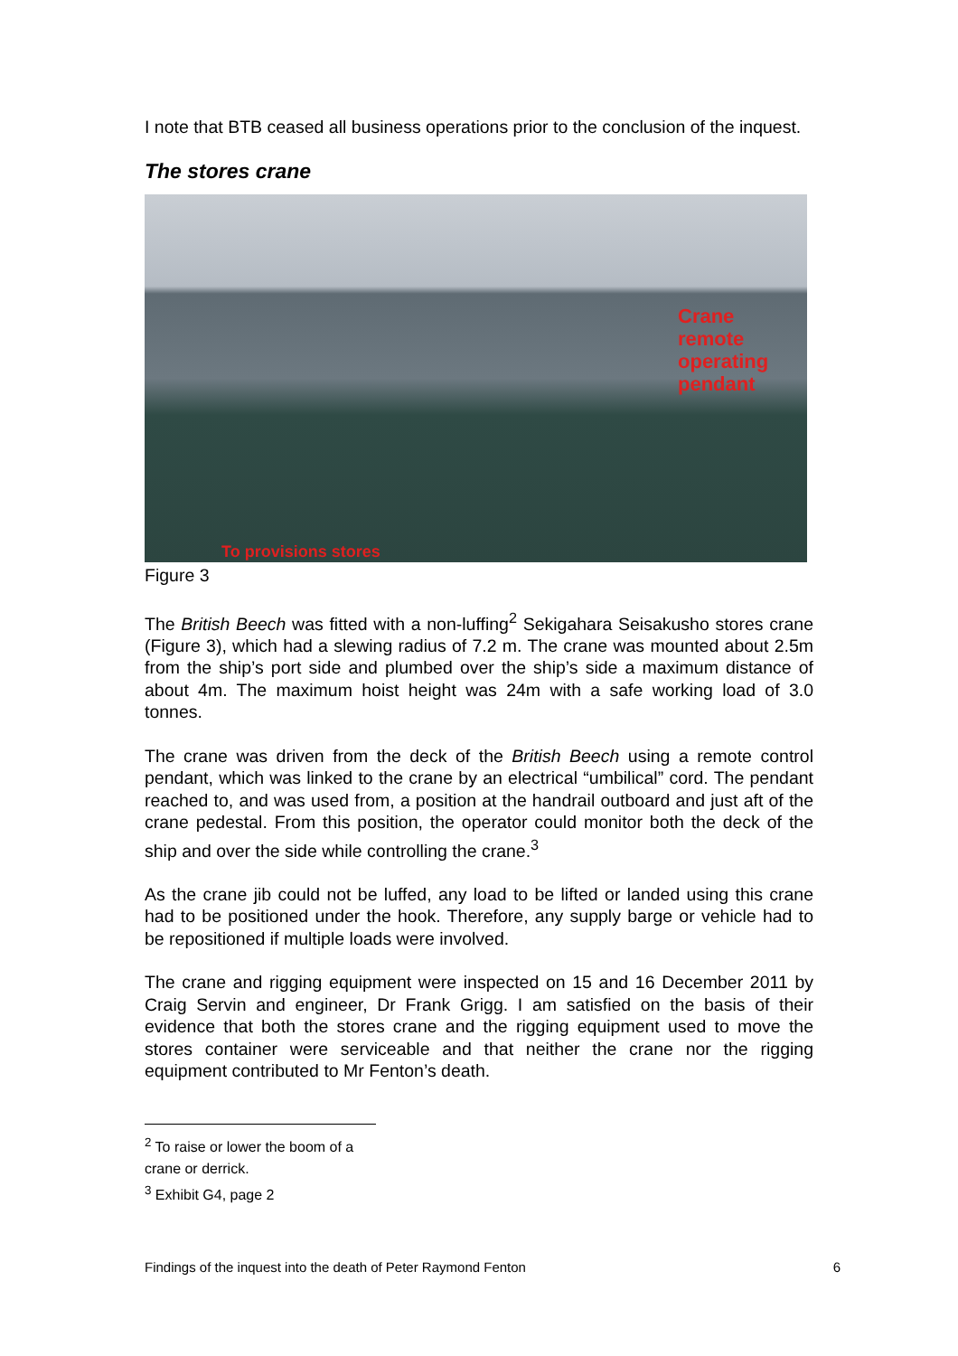I note that BTB ceased all business operations prior to the conclusion of the inquest.
The stores crane
Crane
remote
operating
pendant
To provisions stores
Figure 3
The British Beech was fitted with a non-luffing<sup>2</sup> Sekigahara Seisakusho stores crane (Figure 3), which had a slewing radius of 7.2 m. The crane was mounted about 2.5m from the ship’s port side and plumbed over the ship’s side a maximum distance of about 4m. The maximum hoist height was 24m with a safe working load of 3.0 tonnes.
The crane was driven from the deck of the British Beech using a remote control pendant, which was linked to the crane by an electrical “umbilical” cord. The pendant reached to, and was used from, a position at the handrail outboard and just aft of the crane pedestal. From this position, the operator could monitor both the deck of the ship and over the side while controlling the crane.<sup>3</sup>
As the crane jib could not be luffed, any load to be lifted or landed using this crane had to be positioned under the hook. Therefore, any supply barge or vehicle had to be repositioned if multiple loads were involved.
The crane and rigging equipment were inspected on 15 and 16 December 2011 by Craig Servin and engineer, Dr Frank Grigg. I am satisfied on the basis of their evidence that both the stores crane and the rigging equipment used to move the stores container were serviceable and that neither the crane nor the rigging equipment contributed to Mr Fenton’s death.
<sup>2</sup> To raise or lower the boom of a crane or derrick.
<sup>3</sup> Exhibit G4, page 2
Findings of the inquest into the death of Peter Raymond Fenton 6